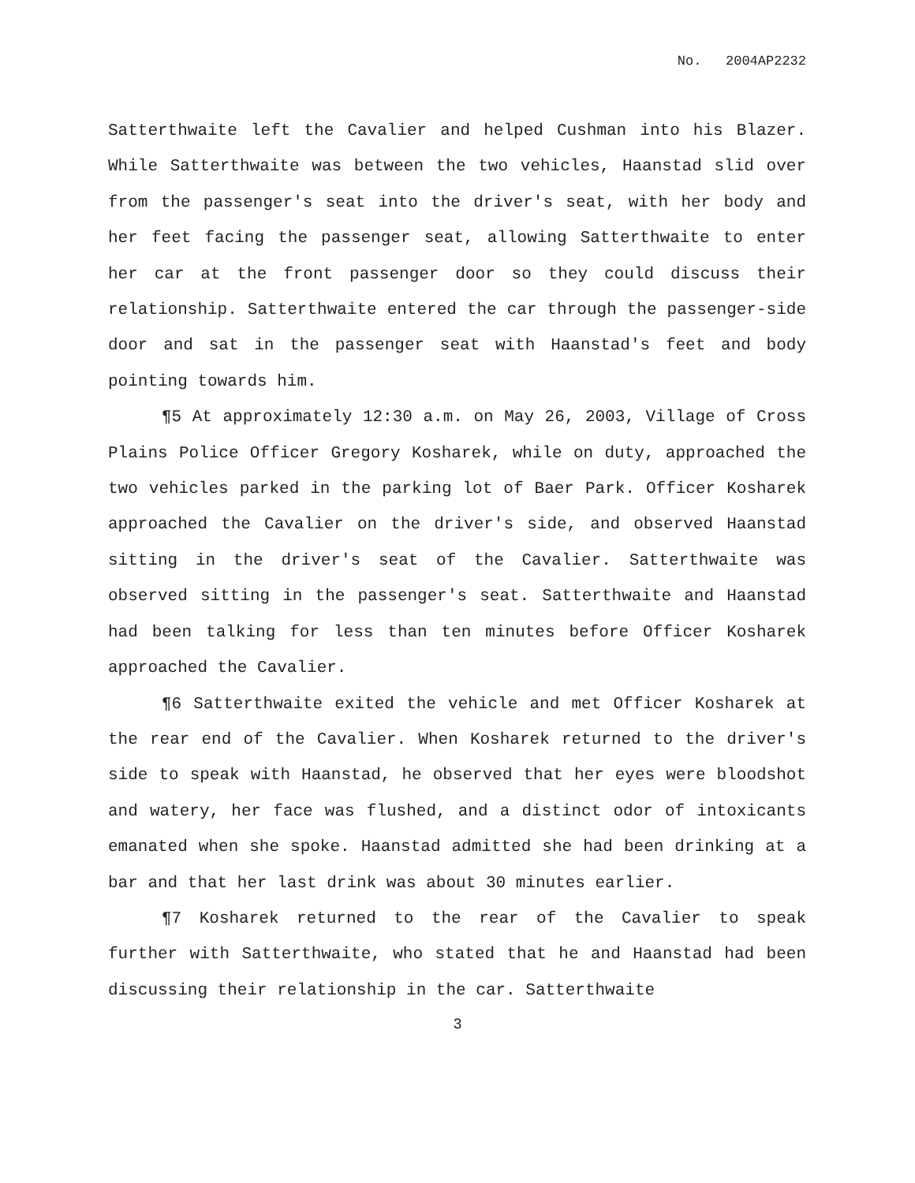No. 2004AP2232
Satterthwaite left the Cavalier and helped Cushman into his Blazer. While Satterthwaite was between the two vehicles, Haanstad slid over from the passenger's seat into the driver's seat, with her body and her feet facing the passenger seat, allowing Satterthwaite to enter her car at the front passenger door so they could discuss their relationship. Satterthwaite entered the car through the passenger-side door and sat in the passenger seat with Haanstad's feet and body pointing towards him.
¶5 At approximately 12:30 a.m. on May 26, 2003, Village of Cross Plains Police Officer Gregory Kosharek, while on duty, approached the two vehicles parked in the parking lot of Baer Park. Officer Kosharek approached the Cavalier on the driver's side, and observed Haanstad sitting in the driver's seat of the Cavalier. Satterthwaite was observed sitting in the passenger's seat. Satterthwaite and Haanstad had been talking for less than ten minutes before Officer Kosharek approached the Cavalier.
¶6 Satterthwaite exited the vehicle and met Officer Kosharek at the rear end of the Cavalier. When Kosharek returned to the driver's side to speak with Haanstad, he observed that her eyes were bloodshot and watery, her face was flushed, and a distinct odor of intoxicants emanated when she spoke. Haanstad admitted she had been drinking at a bar and that her last drink was about 30 minutes earlier.
¶7 Kosharek returned to the rear of the Cavalier to speak further with Satterthwaite, who stated that he and Haanstad had been discussing their relationship in the car. Satterthwaite
3